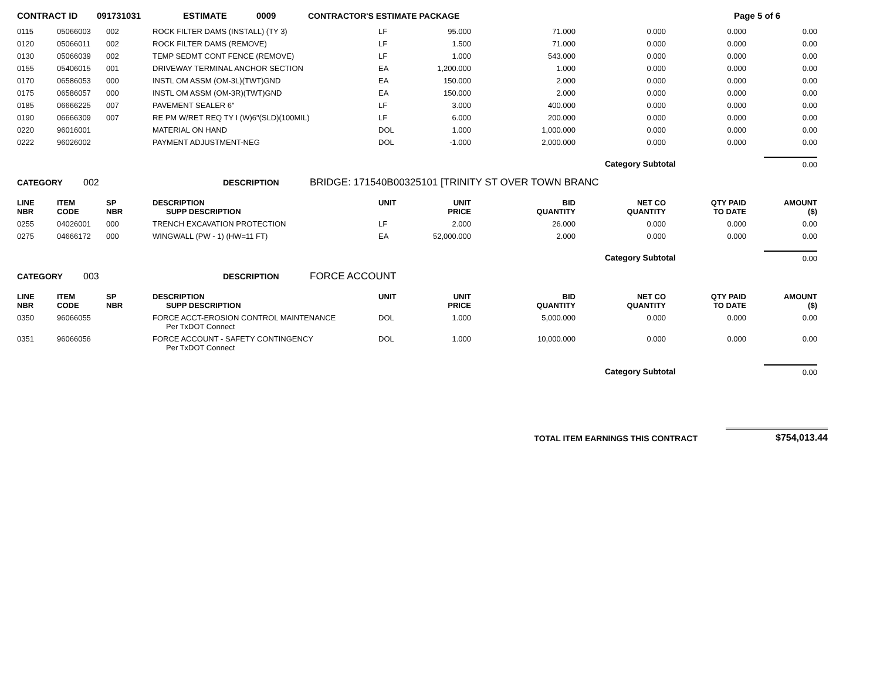CONTRACT ID 091731031 ESTIMATE 0009 CONTRACTOR'S ESTIMATE PACKAGE Page 5 of 6
| 0115 | 05066003 | 002 | ROCK FILTER DAMS (INSTALL) (TY 3) | LF | 95.000 | 71.000 | 0.000 | 0.000 | 0.00 |
| 0120 | 05066011 | 002 | ROCK FILTER DAMS (REMOVE) | LF | 1.500 | 71.000 | 0.000 | 0.000 | 0.00 |
| 0130 | 05066039 | 002 | TEMP SEDMT CONT FENCE (REMOVE) | LF | 1.000 | 543.000 | 0.000 | 0.000 | 0.00 |
| 0155 | 05406015 | 001 | DRIVEWAY TERMINAL ANCHOR SECTION | EA | 1,200.000 | 1.000 | 0.000 | 0.000 | 0.00 |
| 0170 | 06586053 | 000 | INSTL OM ASSM (OM-3L)(TWT)GND | EA | 150.000 | 2.000 | 0.000 | 0.000 | 0.00 |
| 0175 | 06586057 | 000 | INSTL OM ASSM (OM-3R)(TWT)GND | EA | 150.000 | 2.000 | 0.000 | 0.000 | 0.00 |
| 0185 | 06666225 | 007 | PAVEMENT SEALER 6" | LF | 3.000 | 400.000 | 0.000 | 0.000 | 0.00 |
| 0190 | 06666309 | 007 | RE PM W/RET REQ TY I (W)6"(SLD)(100MIL) | LF | 6.000 | 200.000 | 0.000 | 0.000 | 0.00 |
| 0220 | 96016001 | | MATERIAL ON HAND | DOL | 1.000 | 1,000.000 | 0.000 | 0.000 | 0.00 |
| 0222 | 96026002 | | PAYMENT ADJUSTMENT-NEG | DOL | -1.000 | 2,000.000 | 0.000 | 0.000 | 0.00 |
| | | | | | | | Category Subtotal | | 0.00 |
CATEGORY 002 DESCRIPTION BRIDGE: 171540B00325101 [TRINITY ST OVER TOWN BRANC
| LINE NBR | ITEM CODE | SP NBR | DESCRIPTION SUPP DESCRIPTION | UNIT | UNIT PRICE | BID QUANTITY | NET CO QUANTITY | QTY PAID TO DATE | AMOUNT ($) |
| --- | --- | --- | --- | --- | --- | --- | --- | --- | --- |
| 0255 | 04026001 | 000 | TRENCH EXCAVATION PROTECTION | LF | 2.000 | 26.000 | 0.000 | 0.000 | 0.00 |
| 0275 | 04666172 | 000 | WINGWALL (PW - 1) (HW=11 FT) | EA | 52,000.000 | 2.000 | 0.000 | 0.000 | 0.00 |
| | | | | | | | Category Subtotal | | 0.00 |
CATEGORY 003 DESCRIPTION FORCE ACCOUNT
| LINE NBR | ITEM CODE | SP NBR | DESCRIPTION SUPP DESCRIPTION | UNIT | UNIT PRICE | BID QUANTITY | NET CO QUANTITY | QTY PAID TO DATE | AMOUNT ($) |
| --- | --- | --- | --- | --- | --- | --- | --- | --- | --- |
| 0350 | 96066055 | | FORCE ACCT-EROSION CONTROL MAINTENANCE Per TxDOT Connect | DOL | 1.000 | 5,000.000 | 0.000 | 0.000 | 0.00 |
| 0351 | 96066056 | | FORCE ACCOUNT - SAFETY CONTINGENCY Per TxDOT Connect | DOL | 1.000 | 10,000.000 | 0.000 | 0.000 | 0.00 |
| | | | | | | | Category Subtotal | | 0.00 |
TOTAL ITEM EARNINGS THIS CONTRACT $754,013.44